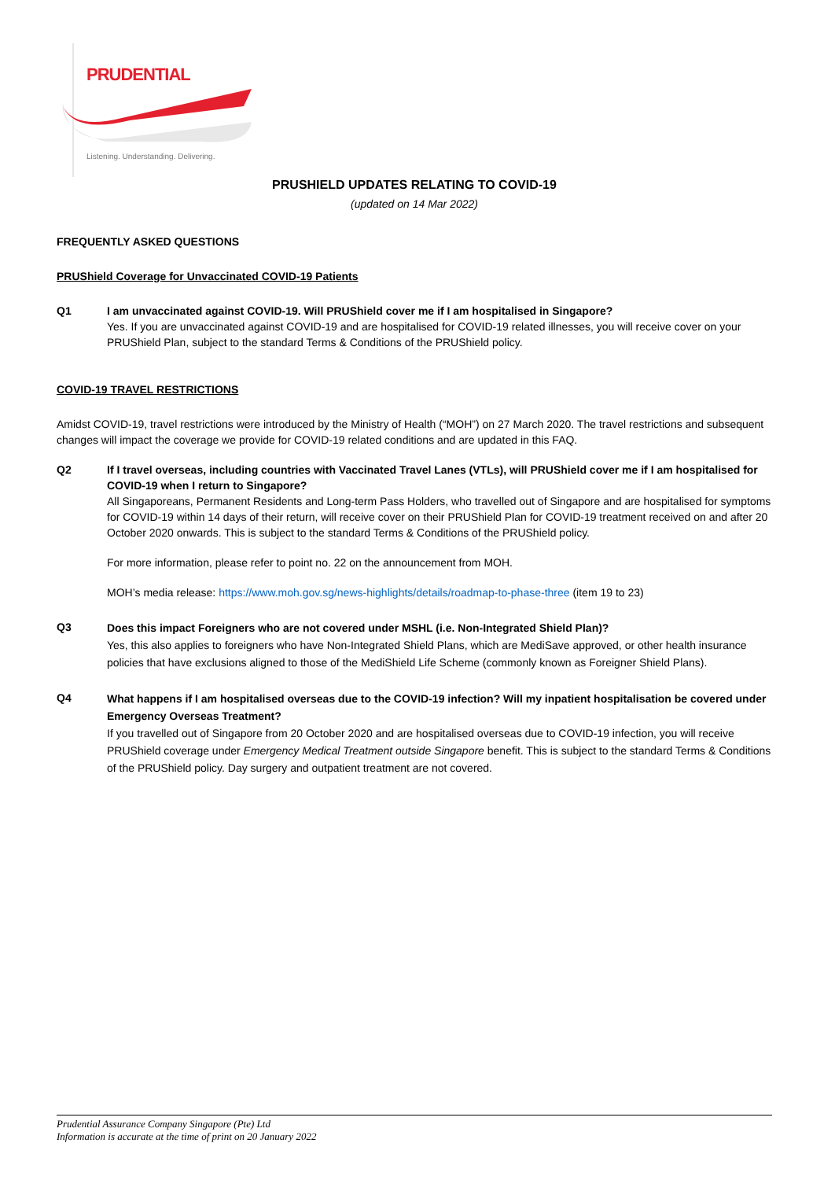PRUDENTIAL
Listening. Understanding. Delivering.
PRUSHIELD UPDATES RELATING TO COVID-19
(updated on 14 Mar 2022)
FREQUENTLY ASKED QUESTIONS
PRUShield Coverage for Unvaccinated COVID-19 Patients
Q1 I am unvaccinated against COVID-19. Will PRUShield cover me if I am hospitalised in Singapore?
Yes. If you are unvaccinated against COVID-19 and are hospitalised for COVID-19 related illnesses, you will receive cover on your PRUShield Plan, subject to the standard Terms & Conditions of the PRUShield policy.
COVID-19 TRAVEL RESTRICTIONS
Amidst COVID-19, travel restrictions were introduced by the Ministry of Health (“MOH”) on 27 March 2020. The travel restrictions and subsequent changes will impact the coverage we provide for COVID-19 related conditions and are updated in this FAQ.
Q2 If I travel overseas, including countries with Vaccinated Travel Lanes (VTLs), will PRUShield cover me if I am hospitalised for COVID-19 when I return to Singapore?
All Singaporeans, Permanent Residents and Long-term Pass Holders, who travelled out of Singapore and are hospitalised for symptoms for COVID-19 within 14 days of their return, will receive cover on their PRUShield Plan for COVID-19 treatment received on and after 20 October 2020 onwards. This is subject to the standard Terms & Conditions of the PRUShield policy.
For more information, please refer to point no. 22 on the announcement from MOH.
MOH’s media release: https://www.moh.gov.sg/news-highlights/details/roadmap-to-phase-three (item 19 to 23)
Q3
Does this impact Foreigners who are not covered under MSHL (i.e. Non-Integrated Shield Plan)?
Yes, this also applies to foreigners who have Non-Integrated Shield Plans, which are MediSave approved, or other health insurance policies that have exclusions aligned to those of the MediShield Life Scheme (commonly known as Foreigner Shield Plans).
Q4
What happens if I am hospitalised overseas due to the COVID-19 infection? Will my inpatient hospitalisation be covered under Emergency Overseas Treatment?
If you travelled out of Singapore from 20 October 2020 and are hospitalised overseas due to COVID-19 infection, you will receive PRUShield coverage under Emergency Medical Treatment outside Singapore benefit. This is subject to the standard Terms & Conditions of the PRUShield policy. Day surgery and outpatient treatment are not covered.
Prudential Assurance Company Singapore (Pte) Ltd
Information is accurate at the time of print on 20 January 2022